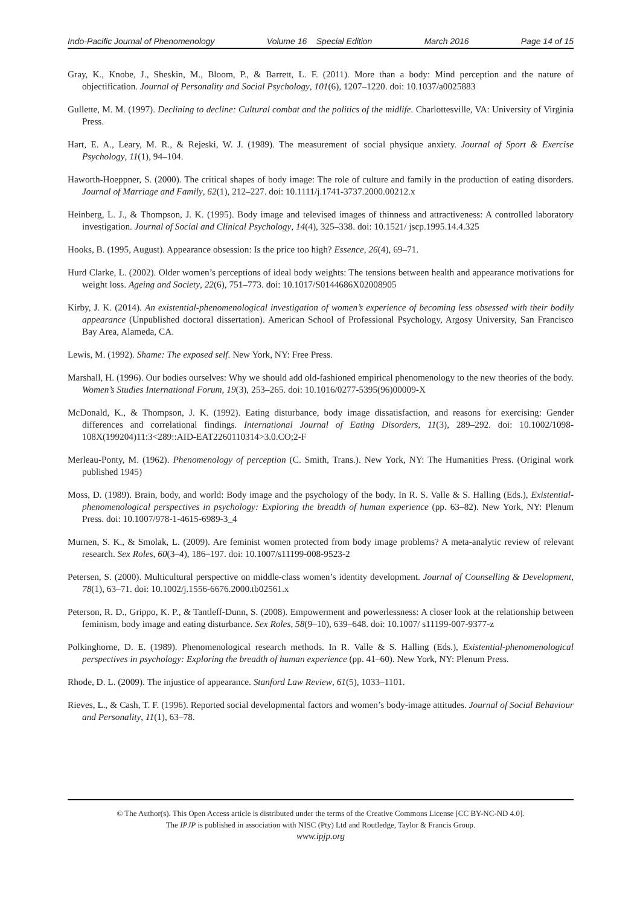Indo-Pacific Journal of Phenomenology Volume 16 Special Edition March 2016 Page 14 of 15
Gray, K., Knobe, J., Sheskin, M., Bloom, P., & Barrett, L. F. (2011). More than a body: Mind perception and the nature of objectification. Journal of Personality and Social Psychology, 101(6), 1207–1220. doi: 10.1037/a0025883
Gullette, M. M. (1997). Declining to decline: Cultural combat and the politics of the midlife. Charlottesville, VA: University of Virginia Press.
Hart, E. A., Leary, M. R., & Rejeski, W. J. (1989). The measurement of social physique anxiety. Journal of Sport & Exercise Psychology, 11(1), 94–104.
Haworth-Hoeppner, S. (2000). The critical shapes of body image: The role of culture and family in the production of eating disorders. Journal of Marriage and Family, 62(1), 212–227. doi: 10.1111/j.1741-3737.2000.00212.x
Heinberg, L. J., & Thompson, J. K. (1995). Body image and televised images of thinness and attractiveness: A controlled laboratory investigation. Journal of Social and Clinical Psychology, 14(4), 325–338. doi: 10.1521/ jscp.1995.14.4.325
Hooks, B. (1995, August). Appearance obsession: Is the price too high? Essence, 26(4), 69–71.
Hurd Clarke, L. (2002). Older women’s perceptions of ideal body weights: The tensions between health and appearance motivations for weight loss. Ageing and Society, 22(6), 751–773. doi: 10.1017/S0144686X02008905
Kirby, J. K. (2014). An existential-phenomenological investigation of women’s experience of becoming less obsessed with their bodily appearance (Unpublished doctoral dissertation). American School of Professional Psychology, Argosy University, San Francisco Bay Area, Alameda, CA.
Lewis, M. (1992). Shame: The exposed self. New York, NY: Free Press.
Marshall, H. (1996). Our bodies ourselves: Why we should add old-fashioned empirical phenomenology to the new theories of the body. Women’s Studies International Forum, 19(3), 253–265. doi: 10.1016/0277-5395(96)00009-X
McDonald, K., & Thompson, J. K. (1992). Eating disturbance, body image dissatisfaction, and reasons for exercising: Gender differences and correlational findings. International Journal of Eating Disorders, 11(3), 289–292. doi: 10.1002/1098-108X(199204)11:3<289::AID-EAT2260110314>3.0.CO;2-F
Merleau-Ponty, M. (1962). Phenomenology of perception (C. Smith, Trans.). New York, NY: The Humanities Press. (Original work published 1945)
Moss, D. (1989). Brain, body, and world: Body image and the psychology of the body. In R. S. Valle & S. Halling (Eds.), Existential-phenomenological perspectives in psychology: Exploring the breadth of human experience (pp. 63–82). New York, NY: Plenum Press. doi: 10.1007/978-1-4615-6989-3_4
Murnen, S. K., & Smolak, L. (2009). Are feminist women protected from body image problems? A meta-analytic review of relevant research. Sex Roles, 60(3–4), 186–197. doi: 10.1007/s11199-008-9523-2
Petersen, S. (2000). Multicultural perspective on middle-class women’s identity development. Journal of Counselling & Development, 78(1), 63–71. doi: 10.1002/j.1556-6676.2000.tb02561.x
Peterson, R. D., Grippo, K. P., & Tantleff-Dunn, S. (2008). Empowerment and powerlessness: A closer look at the relationship between feminism, body image and eating disturbance. Sex Roles, 58(9–10), 639–648. doi: 10.1007/ s11199-007-9377-z
Polkinghorne, D. E. (1989). Phenomenological research methods. In R. Valle & S. Halling (Eds.), Existential-phenomenological perspectives in psychology: Exploring the breadth of human experience (pp. 41–60). New York, NY: Plenum Press.
Rhode, D. L. (2009). The injustice of appearance. Stanford Law Review, 61(5), 1033–1101.
Rieves, L., & Cash, T. F. (1996). Reported social developmental factors and women’s body-image attitudes. Journal of Social Behaviour and Personality, 11(1), 63–78.
© The Author(s). This Open Access article is distributed under the terms of the Creative Commons License [CC BY-NC-ND 4.0].
The IPJP is published in association with NISC (Pty) Ltd and Routledge, Taylor & Francis Group.
www.ipjp.org